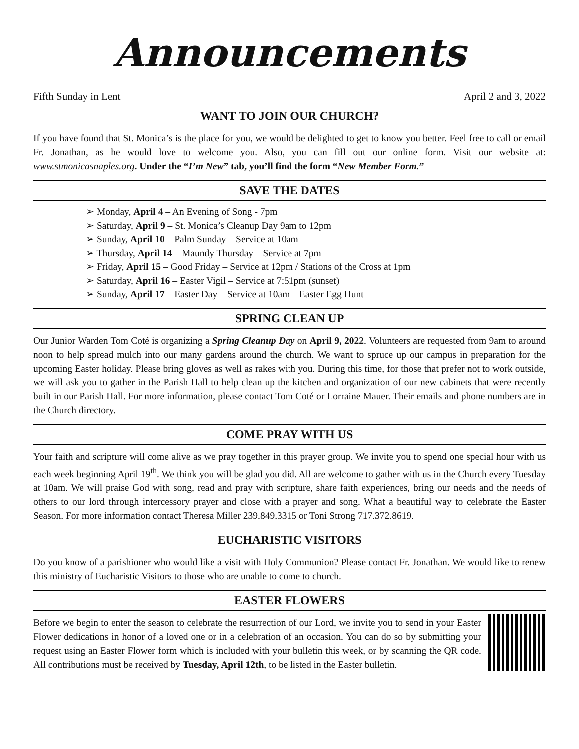Announcements
Fifth Sunday in Lent April 2 and 3, 2022
WANT TO JOIN OUR CHURCH?
If you have found that St. Monica’s is the place for you, we would be delighted to get to know you better. Feel free to call or email Fr. Jonathan, as he would love to welcome you. Also, you can fill out our online form. Visit our website at: www.stmonicasnaples.org. Under the “I’m New” tab, you’ll find the form “New Member Form.”
SAVE THE DATES
➢ Monday, April 4 – An Evening of Song - 7pm
➢ Saturday, April 9 – St. Monica’s Cleanup Day 9am to 12pm
➢ Sunday, April 10 – Palm Sunday – Service at 10am
➢ Thursday, April 14 – Maundy Thursday – Service at 7pm
➢ Friday, April 15 – Good Friday – Service at 12pm / Stations of the Cross at 1pm
➢ Saturday, April 16 – Easter Vigil – Service at 7:51pm (sunset)
➢ Sunday, April 17 – Easter Day – Service at 10am – Easter Egg Hunt
SPRING CLEAN UP
Our Junior Warden Tom Coté is organizing a Spring Cleanup Day on April 9, 2022. Volunteers are requested from 9am to around noon to help spread mulch into our many gardens around the church. We want to spruce up our campus in preparation for the upcoming Easter holiday. Please bring gloves as well as rakes with you. During this time, for those that prefer not to work outside, we will ask you to gather in the Parish Hall to help clean up the kitchen and organization of our new cabinets that were recently built in our Parish Hall. For more information, please contact Tom Coté or Lorraine Mauer. Their emails and phone numbers are in the Church directory.
COME PRAY WITH US
Your faith and scripture will come alive as we pray together in this prayer group. We invite you to spend one special hour with us each week beginning April 19<sup>th</sup>. We think you will be glad you did. All are welcome to gather with us in the Church every Tuesday at 10am. We will praise God with song, read and pray with scripture, share faith experiences, bring our needs and the needs of others to our lord through intercessory prayer and close with a prayer and song. What a beautiful way to celebrate the Easter Season. For more information contact Theresa Miller 239.849.3315 or Toni Strong 717.372.8619.
EUCHARISTIC VISITORS
Do you know of a parishioner who would like a visit with Holy Communion? Please contact Fr. Jonathan. We would like to renew this ministry of Eucharistic Visitors to those who are unable to come to church.
EASTER FLOWERS
Before we begin to enter the season to celebrate the resurrection of our Lord, we invite you to send in your Easter Flower dedications in honor of a loved one or in a celebration of an occasion. You can do so by submitting your request using an Easter Flower form which is included with your bulletin this week, or by scanning the QR code. All contributions must be received by Tuesday, April 12th, to be listed in the Easter bulletin.